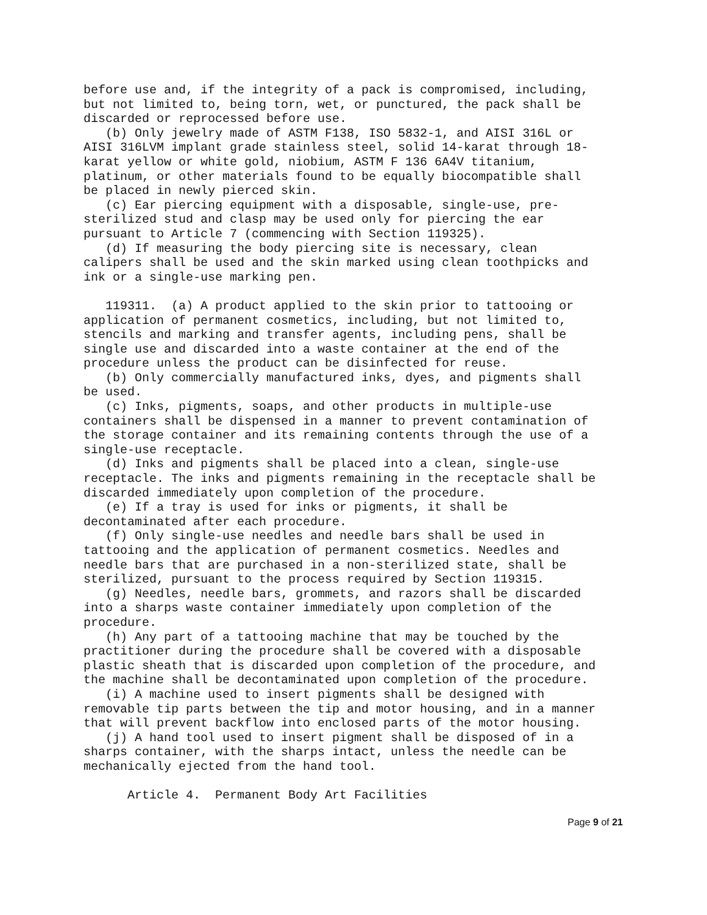before use and, if the integrity of a pack is compromised, including, but not limited to, being torn, wet, or punctured, the pack shall be discarded or reprocessed before use.
(b) Only jewelry made of ASTM F138, ISO 5832-1, and AISI 316L or AISI 316LVM implant grade stainless steel, solid 14-karat through 18- karat yellow or white gold, niobium, ASTM F 136 6A4V titanium, platinum, or other materials found to be equally biocompatible shall be placed in newly pierced skin.
(c) Ear piercing equipment with a disposable, single-use, pre- sterilized stud and clasp may be used only for piercing the ear pursuant to Article 7 (commencing with Section 119325).
(d) If measuring the body piercing site is necessary, clean calipers shall be used and the skin marked using clean toothpicks and ink or a single-use marking pen.
119311. (a) A product applied to the skin prior to tattooing or application of permanent cosmetics, including, but not limited to, stencils and marking and transfer agents, including pens, shall be single use and discarded into a waste container at the end of the procedure unless the product can be disinfected for reuse.
(b) Only commercially manufactured inks, dyes, and pigments shall be used.
(c) Inks, pigments, soaps, and other products in multiple-use containers shall be dispensed in a manner to prevent contamination of the storage container and its remaining contents through the use of a single-use receptacle.
(d) Inks and pigments shall be placed into a clean, single-use receptacle. The inks and pigments remaining in the receptacle shall be discarded immediately upon completion of the procedure.
(e) If a tray is used for inks or pigments, it shall be decontaminated after each procedure.
(f) Only single-use needles and needle bars shall be used in tattooing and the application of permanent cosmetics. Needles and needle bars that are purchased in a non-sterilized state, shall be sterilized, pursuant to the process required by Section 119315.
(g) Needles, needle bars, grommets, and razors shall be discarded into a sharps waste container immediately upon completion of the procedure.
(h) Any part of a tattooing machine that may be touched by the practitioner during the procedure shall be covered with a disposable plastic sheath that is discarded upon completion of the procedure, and the machine shall be decontaminated upon completion of the procedure.
(i) A machine used to insert pigments shall be designed with removable tip parts between the tip and motor housing, and in a manner that will prevent backflow into enclosed parts of the motor housing.
(j) A hand tool used to insert pigment shall be disposed of in a sharps container, with the sharps intact, unless the needle can be mechanically ejected from the hand tool.
Article 4. Permanent Body Art Facilities
Page 9 of 21